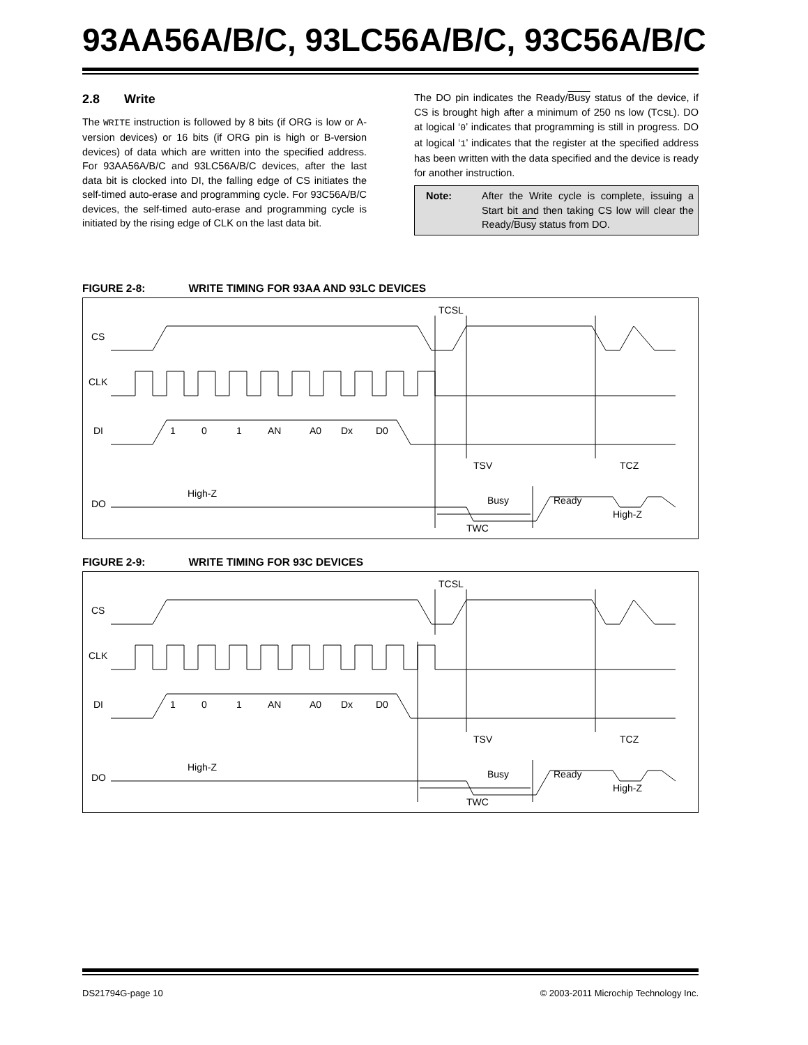93AA56A/B/C, 93LC56A/B/C, 93C56A/B/C
2.8 Write
The WRITE instruction is followed by 8 bits (if ORG is low or A-version devices) or 16 bits (if ORG pin is high or B-version devices) of data which are written into the specified address. For 93AA56A/B/C and 93LC56A/B/C devices, after the last data bit is clocked into DI, the falling edge of CS initiates the self-timed auto-erase and programming cycle. For 93C56A/B/C devices, the self-timed auto-erase and programming cycle is initiated by the rising edge of CLK on the last data bit.
The DO pin indicates the Ready/Busy status of the device, if CS is brought high after a minimum of 250 ns low (TCSL). DO at logical ‘0’ indicates that programming is still in progress. DO at logical ‘1’ indicates that the register at the specified address has been written with the data specified and the device is ready for another instruction.
Note: After the Write cycle is complete, issuing a Start bit and then taking CS low will clear the Ready/Busy status from DO.
FIGURE 2-8: WRITE TIMING FOR 93AA AND 93LC DEVICES
CS
CLK
DI
DO
TCSL
High-Z
Busy
Ready
High-Z
TWC
TSV
TCZ
1
0
1
AN
A0
Dx
D0
FIGURE 2-9: WRITE TIMING FOR 93C DEVICES
CS
CLK
DI
DO
TCSL
High-Z
Busy
Ready
High-Z
TWC
TSV
TCZ
1
0
1
AN
A0
Dx
D0
DS21794G-page 10 © 2003-2011 Microchip Technology Inc.